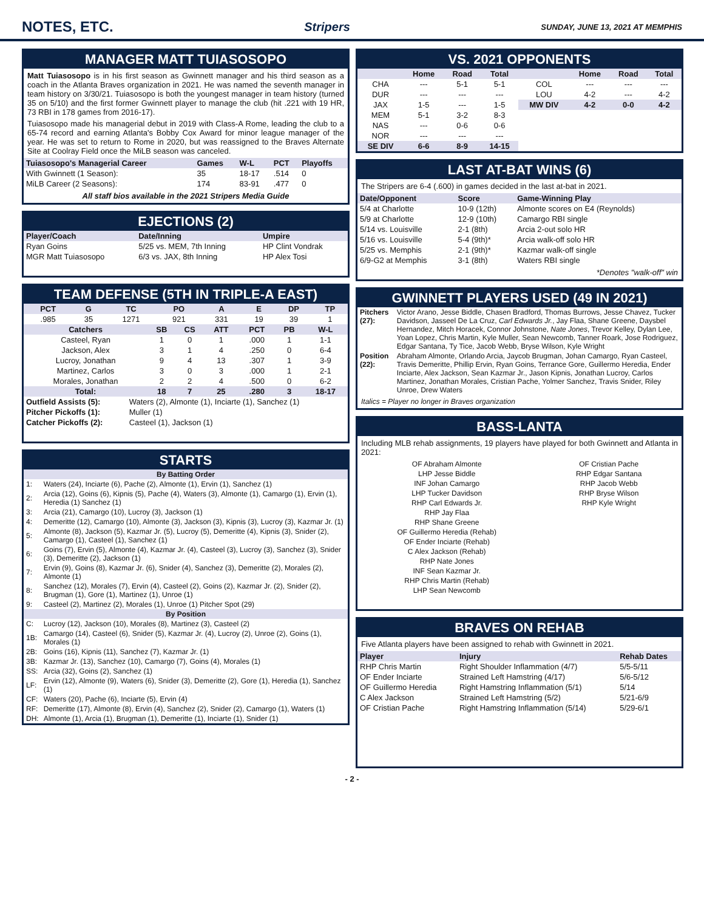NOTES, ETC.
Stripers SUNDAY, JUNE 13, 2021 AT MEMPHIS
MANAGER MATT TUIASOSOPO
Matt Tuiasosopo is in his first season as Gwinnett manager and his third season as a coach in the Atlanta Braves organization in 2021. He was named the seventh manager in team history on 3/30/21. Tuiasosopo is both the youngest manager in team history (turned 35 on 5/10) and the first former Gwinnett player to manage the club (hit .221 with 19 HR, 73 RBI in 178 games from 2016-17).
Tuiasosopo made his managerial debut in 2019 with Class-A Rome, leading the club to a 65-74 record and earning Atlanta's Bobby Cox Award for minor league manager of the year. He was set to return to Rome in 2020, but was reassigned to the Braves Alternate Site at Coolray Field once the MiLB season was canceled.
| Tuiasosopo's Managerial Career | Games | W-L | PCT | Playoffs |
| --- | --- | --- | --- | --- |
| With Gwinnett (1 Season): | 35 | 18-17 | .514 | 0 |
| MiLB Career (2 Seasons): | 174 | 83-91 | .477 | 0 |
All staff bios available in the 2021 Stripers Media Guide
EJECTIONS (2)
| Player/Coach | Date/Inning | Umpire |
| --- | --- | --- |
| Ryan Goins | 5/25 vs. MEM, 7th Inning | HP Clint Vondrak |
| MGR Matt Tuiasosopo | 6/3 vs. JAX, 8th Inning | HP Alex Tosi |
TEAM DEFENSE (5TH IN TRIPLE-A EAST)
| PCT | G | TC | PO | A | E | DP | TP |
| --- | --- | --- | --- | --- | --- | --- | --- |
| .985 | 35 | 1271 | 921 | 331 | 19 | 39 | 1 |
| Catchers | SB | CS | ATT | PCT | PB | W-L |
| --- | --- | --- | --- | --- | --- | --- |
| Casteel, Ryan | 1 | 0 | 1 | .000 | 1 | 1-1 |
| Jackson, Alex | 3 | 1 | 4 | .250 | 0 | 6-4 |
| Lucroy, Jonathan | 9 | 4 | 13 | .307 | 1 | 3-9 |
| Martinez, Carlos | 3 | 0 | 3 | .000 | 1 | 2-1 |
| Morales, Jonathan | 2 | 2 | 4 | .500 | 0 | 6-2 |
| Total: | 18 | 7 | 25 | .280 | 3 | 18-17 |
| Outfield Assists (5): | Waters (2), Almonte (1), Inciarte (1), Sanchez (1) |
| Pitcher Pickoffs (1): | Muller (1) |
| Catcher Pickoffs (2): | Casteel (1), Jackson (1) |
STARTS
| By Batting Order | |
| --- | --- |
| 1: | Waters (24), Inciarte (6), Pache (2), Almonte (1), Ervin (1), Sanchez (1) |
| 2: | Arcia (12), Goins (6), Kipnis (5), Pache (4), Waters (3), Almonte (1), Camargo (1), Ervin (1), Heredia (1) Sanchez (1) |
| 3: | Arcia (21), Camargo (10), Lucroy (3), Jackson (1) |
| 4: | Demeritte (12), Camargo (10), Almonte (3), Jackson (3), Kipnis (3), Lucroy (3), Kazmar Jr. (1) |
| 5: | Almonte (8), Jackson (5), Kazmar Jr. (5), Lucroy (5), Demeritte (4), Kipnis (3), Snider (2), Camargo (1), Casteel (1), Sanchez (1) |
| 6: | Goins (7), Ervin (5), Almonte (4), Kazmar Jr. (4), Casteel (3), Lucroy (3), Sanchez (3), Snider (3), Demeritte (2), Jackson (1) |
| 7: | Ervin (9), Goins (8), Kazmar Jr. (6), Snider (4), Sanchez (3), Demeritte (2), Morales (2), Almonte (1) |
| 8: | Sanchez (12), Morales (7), Ervin (4), Casteel (2), Goins (2), Kazmar Jr. (2), Snider (2), Brugman (1), Gore (1), Martinez (1), Unroe (1) |
| 9: | Casteel (2), Martinez (2), Morales (1), Unroe (1) Pitcher Spot (29) |
| By Position | |
| C: | Lucroy (12), Jackson (10), Morales (8), Martinez (3), Casteel (2) |
| 1B: | Camargo (14), Casteel (6), Snider (5), Kazmar Jr. (4), Lucroy (2), Unroe (2), Goins (1), Morales (1) |
| 2B: | Goins (16), Kipnis (11), Sanchez (7), Kazmar Jr. (1) |
| 3B: | Kazmar Jr. (13), Sanchez (10), Camargo (7), Goins (4), Morales (1) |
| SS: | Arcia (32), Goins (2), Sanchez (1) |
| LF: | Ervin (12), Almonte (9), Waters (6), Snider (3), Demeritte (2), Gore (1), Heredia (1), Sanchez (1) |
| CF: | Waters (20), Pache (6), Inciarte (5), Ervin (4) |
| RF: | Demeritte (17), Almonte (8), Ervin (4), Sanchez (2), Snider (2), Camargo (1), Waters (1) |
| DH: | Almonte (1), Arcia (1), Brugman (1), Demeritte (1), Inciarte (1), Snider (1) |
VS. 2021 OPPONENTS
| | Home | Road | Total | | Home | Road | Total |
| --- | --- | --- | --- | --- | --- | --- | --- |
| CHA | --- | 5-1 | 5-1 | COL | --- | --- | --- |
| DUR | --- | --- | --- | LOU | 4-2 | --- | 4-2 |
| JAX | 1-5 | --- | 1-5 | MW DIV | 4-2 | 0-0 | 4-2 |
| MEM | 5-1 | 3-2 | 8-3 | | | | |
| NAS | --- | 0-6 | 0-6 | | | | |
| NOR | --- | --- | --- | | | | |
| SE DIV | 6-6 | 8-9 | 14-15 | | | | |
LAST AT-BAT WINS (6)
The Stripers are 6-4 (.600) in games decided in the last at-bat in 2021.
| Date/Opponent | Score | Game-Winning Play |
| --- | --- | --- |
| 5/4 at Charlotte | 10-9 (12th) | Almonte scores on E4 (Reynolds) |
| 5/9 at Charlotte | 12-9 (10th) | Camargo RBI single |
| 5/14 vs. Louisville | 2-1 (8th) | Arcia 2-out solo HR |
| 5/16 vs. Louisville | 5-4 (9th)* | Arcia walk-off solo HR |
| 5/25 vs. Memphis | 2-1 (9th)* | Kazmar walk-off single |
| 6/9-G2 at Memphis | 3-1 (8th) | Waters RBI single |
*Denotes "walk-off" win
GWINNETT PLAYERS USED (49 IN 2021)
| Pitchers (27): | Victor Arano, Jesse Biddle, Chasen Bradford, Thomas Burrows, Jesse Chavez, Tucker Davidson, Jasseel De La Cruz, Carl Edwards Jr. , Jay Flaa, Shane Greene, Daysbel Hernandez, Mitch Horacek, Connor Johnstone, Nate Jones , Trevor Kelley, Dylan Lee, Yoan Lopez, Chris Martin, Kyle Muller, Sean Newcomb, Tanner Roark, Jose Rodriguez, Edgar Santana, Ty Tice, Jacob Webb, Bryse Wilson, Kyle Wright |
| Position (22): | Abraham Almonte, Orlando Arcia, Jaycob Brugman, Johan Camargo, Ryan Casteel, Travis Demeritte, Phillip Ervin, Ryan Goins, Terrance Gore, Guillermo Heredia, Ender Inciarte, Alex Jackson, Sean Kazmar Jr., Jason Kipnis, Jonathan Lucroy, Carlos Martinez, Jonathan Morales, Cristian Pache, Yolmer Sanchez, Travis Snider, Riley Unroe, Drew Waters |
Italics = Player no longer in Braves organization
BASS-LANTA
Including MLB rehab assignments, 19 players have played for both Gwinnett and Atlanta in 2021:
OF Abraham Almonte
LHP Jesse Biddle
INF Johan Camargo
LHP Tucker Davidson
RHP Carl Edwards Jr.
RHP Jay Flaa
RHP Shane Greene
OF Guillermo Heredia (Rehab)
OF Ender Inciarte (Rehab)
C Alex Jackson (Rehab)
RHP Nate Jones
INF Sean Kazmar Jr.
RHP Chris Martin (Rehab)
LHP Sean Newcomb
OF Cristian Pache
RHP Edgar Santana
RHP Jacob Webb
RHP Bryse Wilson
RHP Kyle Wright
BRAVES ON REHAB
Five Atlanta players have been assigned to rehab with Gwinnett in 2021.
| Player | Injury | Rehab Dates |
| --- | --- | --- |
| RHP Chris Martin | Right Shoulder Inflammation (4/7) | 5/5-5/11 |
| OF Ender Inciarte | Strained Left Hamstring (4/17) | 5/6-5/12 |
| OF Guillermo Heredia | Right Hamstring Inflammation (5/1) | 5/14 |
| C Alex Jackson | Strained Left Hamstring (5/2) | 5/21-6/9 |
| OF Cristian Pache | Right Hamstring Inflammation (5/14) | 5/29-6/1 |
- 2 -